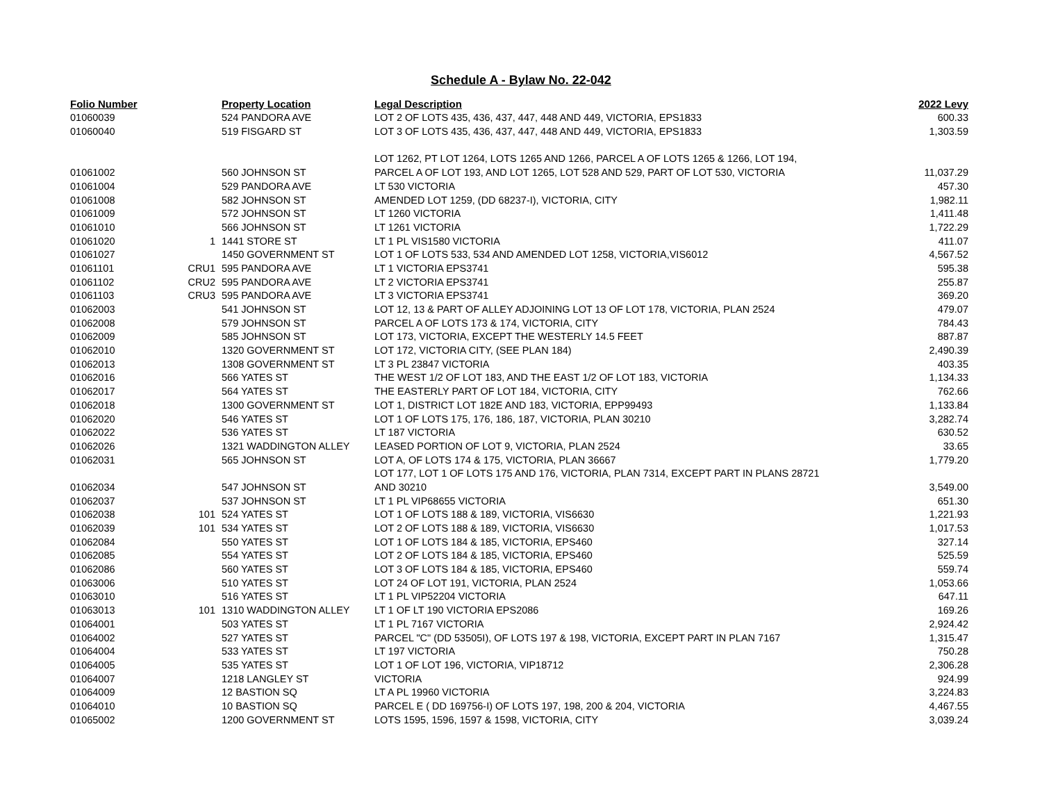Schedule A - Bylaw No. 22-042
| Folio Number | | Property Location | Legal Description | 2022 Levy |
| --- | --- | --- | --- | --- |
| 01060039 | | 524 PANDORA AVE | LOT 2 OF LOTS 435, 436, 437, 447, 448 AND 449, VICTORIA, EPS1833 | 600.33 |
| 01060040 | | 519 FISGARD ST | LOT 3 OF LOTS 435, 436, 437, 447, 448 AND 449, VICTORIA, EPS1833 | 1,303.59 |
| | | | LOT 1262, PT LOT 1264, LOTS 1265 AND 1266, PARCEL A OF LOTS 1265 & 1266, LOT 194, | |
| 01061002 | | 560 JOHNSON ST | PARCEL A OF LOT 193, AND LOT 1265, LOT 528 AND 529, PART OF LOT 530, VICTORIA | 11,037.29 |
| 01061004 | | 529 PANDORA AVE | LT 530 VICTORIA | 457.30 |
| 01061008 | | 582 JOHNSON ST | AMENDED LOT 1259, (DD 68237-I), VICTORIA, CITY | 1,982.11 |
| 01061009 | | 572 JOHNSON ST | LT 1260 VICTORIA | 1,411.48 |
| 01061010 | | 566 JOHNSON ST | LT 1261 VICTORIA | 1,722.29 |
| 01061020 | 1 | 1441 STORE ST | LT 1 PL VIS1580 VICTORIA | 411.07 |
| 01061027 | | 1450 GOVERNMENT ST | LOT 1 OF LOTS 533, 534 AND AMENDED LOT 1258, VICTORIA,VIS6012 | 4,567.52 |
| 01061101 | CRU1 | 595 PANDORA AVE | LT 1 VICTORIA EPS3741 | 595.38 |
| 01061102 | CRU2 | 595 PANDORA AVE | LT 2 VICTORIA EPS3741 | 255.87 |
| 01061103 | CRU3 | 595 PANDORA AVE | LT 3 VICTORIA EPS3741 | 369.20 |
| 01062003 | | 541 JOHNSON ST | LOT 12, 13 & PART OF ALLEY ADJOINING LOT 13 OF LOT 178, VICTORIA, PLAN 2524 | 479.07 |
| 01062008 | | 579 JOHNSON ST | PARCEL A OF LOTS 173 & 174, VICTORIA, CITY | 784.43 |
| 01062009 | | 585 JOHNSON ST | LOT 173, VICTORIA, EXCEPT THE WESTERLY 14.5 FEET | 887.87 |
| 01062010 | | 1320 GOVERNMENT ST | LOT 172, VICTORIA CITY, (SEE PLAN 184) | 2,490.39 |
| 01062013 | | 1308 GOVERNMENT ST | LT 3 PL 23847 VICTORIA | 403.35 |
| 01062016 | | 566 YATES ST | THE WEST 1/2 OF LOT 183, AND THE EAST 1/2 OF LOT 183, VICTORIA | 1,134.33 |
| 01062017 | | 564 YATES ST | THE EASTERLY PART OF LOT 184, VICTORIA, CITY | 762.66 |
| 01062018 | | 1300 GOVERNMENT ST | LOT 1, DISTRICT LOT 182E AND 183, VICTORIA, EPP99493 | 1,133.84 |
| 01062020 | | 546 YATES ST | LOT 1 OF LOTS 175, 176, 186, 187, VICTORIA, PLAN 30210 | 3,282.74 |
| 01062022 | | 536 YATES ST | LT 187 VICTORIA | 630.52 |
| 01062026 | | 1321 WADDINGTON ALLEY | LEASED PORTION OF LOT 9, VICTORIA, PLAN 2524 | 33.65 |
| 01062031 | | 565 JOHNSON ST | LOT A, OF LOTS 174 & 175, VICTORIA, PLAN 36667 | 1,779.20 |
| | | | LOT 177, LOT 1 OF LOTS 175 AND 176, VICTORIA, PLAN 7314, EXCEPT PART IN PLANS 28721 | |
| 01062034 | | 547 JOHNSON ST | AND 30210 | 3,549.00 |
| 01062037 | | 537 JOHNSON ST | LT 1 PL VIP68655 VICTORIA | 651.30 |
| 01062038 | 101 | 524 YATES ST | LOT 1 OF LOTS 188 & 189, VICTORIA, VIS6630 | 1,221.93 |
| 01062039 | 101 | 534 YATES ST | LOT 2 OF LOTS 188 & 189, VICTORIA, VIS6630 | 1,017.53 |
| 01062084 | | 550 YATES ST | LOT 1 OF LOTS 184 & 185, VICTORIA, EPS460 | 327.14 |
| 01062085 | | 554 YATES ST | LOT 2 OF LOTS 184 & 185, VICTORIA, EPS460 | 525.59 |
| 01062086 | | 560 YATES ST | LOT 3 OF LOTS 184 & 185, VICTORIA, EPS460 | 559.74 |
| 01063006 | | 510 YATES ST | LOT 24 OF LOT 191, VICTORIA, PLAN 2524 | 1,053.66 |
| 01063010 | | 516 YATES ST | LT 1 PL VIP52204 VICTORIA | 647.11 |
| 01063013 | 101 | 1310 WADDINGTON ALLEY | LT 1 OF LT 190 VICTORIA EPS2086 | 169.26 |
| 01064001 | | 503 YATES ST | LT 1 PL 7167 VICTORIA | 2,924.42 |
| 01064002 | | 527 YATES ST | PARCEL "C" (DD 53505I), OF LOTS 197 & 198, VICTORIA, EXCEPT PART IN PLAN 7167 | 1,315.47 |
| 01064004 | | 533 YATES ST | LT 197 VICTORIA | 750.28 |
| 01064005 | | 535 YATES ST | LOT 1 OF LOT 196, VICTORIA, VIP18712 | 2,306.28 |
| 01064007 | | 1218 LANGLEY ST | VICTORIA | 924.99 |
| 01064009 | | 12 BASTION SQ | LT A PL 19960 VICTORIA | 3,224.83 |
| 01064010 | | 10 BASTION SQ | PARCEL E ( DD 169756-I) OF LOTS 197, 198, 200 & 204, VICTORIA | 4,467.55 |
| 01065002 | | 1200 GOVERNMENT ST | LOTS 1595, 1596, 1597 & 1598, VICTORIA, CITY | 3,039.24 |